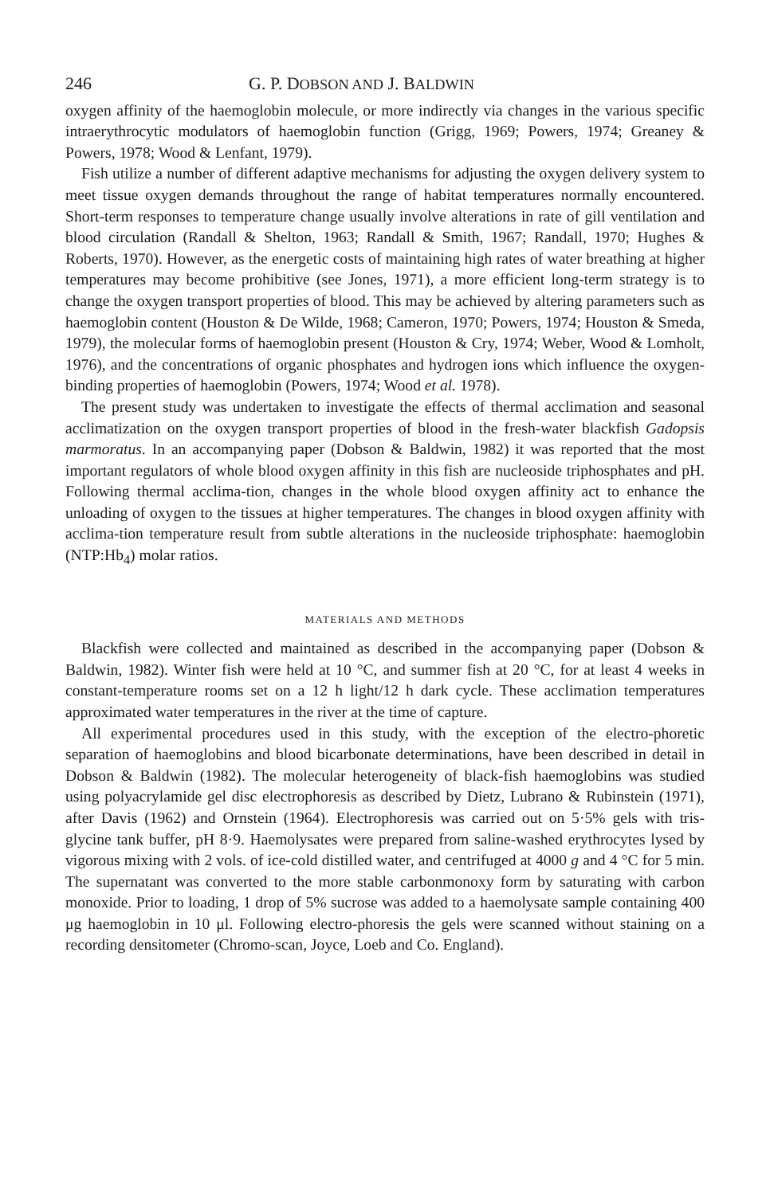246 G. P. DOBSON AND J. BALDWIN
oxygen affinity of the haemoglobin molecule, or more indirectly via changes in the various specific intraerythrocytic modulators of haemoglobin function (Grigg, 1969; Powers, 1974; Greaney & Powers, 1978; Wood & Lenfant, 1979).
Fish utilize a number of different adaptive mechanisms for adjusting the oxygen delivery system to meet tissue oxygen demands throughout the range of habitat temperatures normally encountered. Short-term responses to temperature change usually involve alterations in rate of gill ventilation and blood circulation (Randall & Shelton, 1963; Randall & Smith, 1967; Randall, 1970; Hughes & Roberts, 1970). However, as the energetic costs of maintaining high rates of water breathing at higher temperatures may become prohibitive (see Jones, 1971), a more efficient long-term strategy is to change the oxygen transport properties of blood. This may be achieved by altering parameters such as haemoglobin content (Houston & De Wilde, 1968; Cameron, 1970; Powers, 1974; Houston & Smeda, 1979), the molecular forms of haemoglobin present (Houston & Cry, 1974; Weber, Wood & Lomholt, 1976), and the concentrations of organic phosphates and hydrogen ions which influence the oxygen-binding properties of haemoglobin (Powers, 1974; Wood et al. 1978).
The present study was undertaken to investigate the effects of thermal acclimation and seasonal acclimatization on the oxygen transport properties of blood in the fresh-water blackfish Gadopsis marmoratus. In an accompanying paper (Dobson & Baldwin, 1982) it was reported that the most important regulators of whole blood oxygen affinity in this fish are nucleoside triphosphates and pH. Following thermal acclima-tion, changes in the whole blood oxygen affinity act to enhance the unloading of oxygen to the tissues at higher temperatures. The changes in blood oxygen affinity with acclima-tion temperature result from subtle alterations in the nucleoside triphosphate: haemoglobin (NTP:Hb<sub>4</sub>) molar ratios.
MATERIALS AND METHODS
Blackfish were collected and maintained as described in the accompanying paper (Dobson & Baldwin, 1982). Winter fish were held at 10 °C, and summer fish at 20 °C, for at least 4 weeks in constant-temperature rooms set on a 12 h light/12 h dark cycle. These acclimation temperatures approximated water temperatures in the river at the time of capture.
All experimental procedures used in this study, with the exception of the electro-phoretic separation of haemoglobins and blood bicarbonate determinations, have been described in detail in Dobson & Baldwin (1982). The molecular heterogeneity of black-fish haemoglobins was studied using polyacrylamide gel disc electrophoresis as described by Dietz, Lubrano & Rubinstein (1971), after Davis (1962) and Ornstein (1964). Electrophoresis was carried out on 5·5% gels with tris-glycine tank buffer, pH 8·9. Haemolysates were prepared from saline-washed erythrocytes lysed by vigorous mixing with 2 vols. of ice-cold distilled water, and centrifuged at 4000 g and 4 °C for 5 min. The supernatant was converted to the more stable carbonmonoxy form by saturating with carbon monoxide. Prior to loading, 1 drop of 5% sucrose was added to a haemolysate sample containing 400 μg haemoglobin in 10 μl. Following electro-phoresis the gels were scanned without staining on a recording densitometer (Chromo-scan, Joyce, Loeb and Co. England).